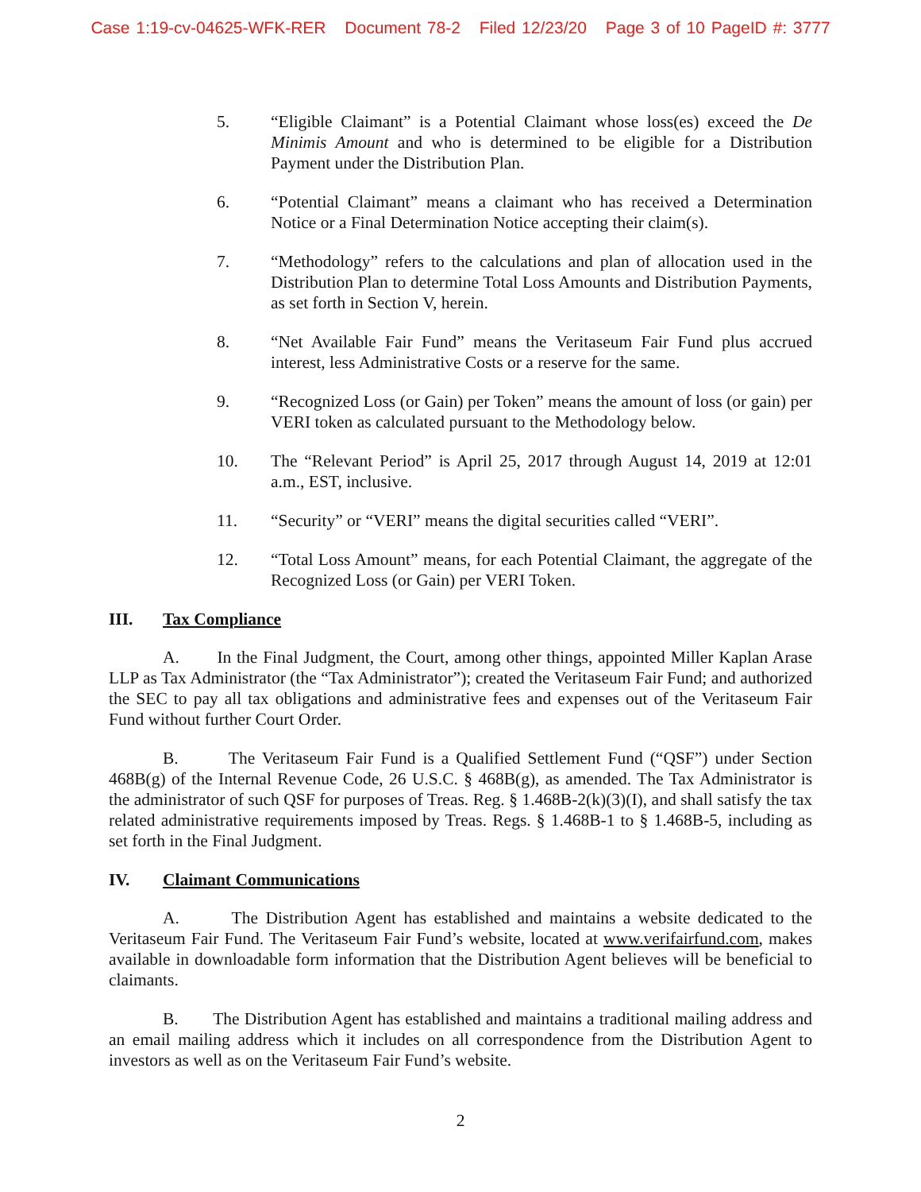Case 1:19-cv-04625-WFK-RER Document 78-2 Filed 12/23/20 Page 3 of 10 PageID #: 3777
5. “Eligible Claimant” is a Potential Claimant whose loss(es) exceed the De Minimis Amount and who is determined to be eligible for a Distribution Payment under the Distribution Plan.
6. “Potential Claimant” means a claimant who has received a Determination Notice or a Final Determination Notice accepting their claim(s).
7. “Methodology” refers to the calculations and plan of allocation used in the Distribution Plan to determine Total Loss Amounts and Distribution Payments, as set forth in Section V, herein.
8. “Net Available Fair Fund” means the Veritaseum Fair Fund plus accrued interest, less Administrative Costs or a reserve for the same.
9. “Recognized Loss (or Gain) per Token” means the amount of loss (or gain) per VERI token as calculated pursuant to the Methodology below.
10. The “Relevant Period” is April 25, 2017 through August 14, 2019 at 12:01 a.m., EST, inclusive.
11. “Security” or “VERI” means the digital securities called “VERI”.
12. “Total Loss Amount” means, for each Potential Claimant, the aggregate of the Recognized Loss (or Gain) per VERI Token.
III. Tax Compliance
A. In the Final Judgment, the Court, among other things, appointed Miller Kaplan Arase LLP as Tax Administrator (the “Tax Administrator”); created the Veritaseum Fair Fund; and authorized the SEC to pay all tax obligations and administrative fees and expenses out of the Veritaseum Fair Fund without further Court Order.
B. The Veritaseum Fair Fund is a Qualified Settlement Fund (“QSF”) under Section 468B(g) of the Internal Revenue Code, 26 U.S.C. § 468B(g), as amended. The Tax Administrator is the administrator of such QSF for purposes of Treas. Reg. § 1.468B-2(k)(3)(I), and shall satisfy the tax related administrative requirements imposed by Treas. Regs. § 1.468B-1 to § 1.468B-5, including as set forth in the Final Judgment.
IV. Claimant Communications
A. The Distribution Agent has established and maintains a website dedicated to the Veritaseum Fair Fund. The Veritaseum Fair Fund’s website, located at www.verifairfund.com, makes available in downloadable form information that the Distribution Agent believes will be beneficial to claimants.
B. The Distribution Agent has established and maintains a traditional mailing address and an email mailing address which it includes on all correspondence from the Distribution Agent to investors as well as on the Veritaseum Fair Fund’s website.
2